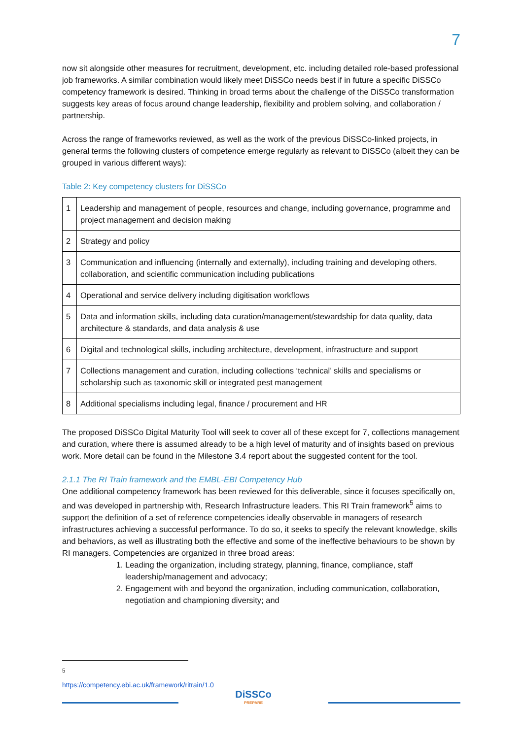7
now sit alongside other measures for recruitment, development, etc. including detailed role-based professional job frameworks. A similar combination would likely meet DiSSCo needs best if in future a specific DiSSCo competency framework is desired. Thinking in broad terms about the challenge of the DiSSCo transformation suggests key areas of focus around change leadership, flexibility and problem solving, and collaboration / partnership.
Across the range of frameworks reviewed, as well as the work of the previous DiSSCo-linked projects, in general terms the following clusters of competence emerge regularly as relevant to DiSSCo (albeit they can be grouped in various different ways):
Table 2: Key competency clusters for DiSSCo
| 1 | Leadership and management of people, resources and change, including governance, programme and project management and decision making |
| 2 | Strategy and policy |
| 3 | Communication and influencing (internally and externally), including training and developing others, collaboration, and scientific communication including publications |
| 4 | Operational and service delivery including digitisation workflows |
| 5 | Data and information skills, including data curation/management/stewardship for data quality, data architecture & standards, and data analysis & use |
| 6 | Digital and technological skills, including architecture, development, infrastructure and support |
| 7 | Collections management and curation, including collections ‘technical’ skills and specialisms or scholarship such as taxonomic skill or integrated pest management |
| 8 | Additional specialisms including legal, finance / procurement and HR |
The proposed DiSSCo Digital Maturity Tool will seek to cover all of these except for 7, collections management and curation, where there is assumed already to be a high level of maturity and of insights based on previous work. More detail can be found in the Milestone 3.4 report about the suggested content for the tool.
2.1.1 The RI Train framework and the EMBL-EBI Competency Hub
One additional competency framework has been reviewed for this deliverable, since it focuses specifically on, and was developed in partnership with, Research Infrastructure leaders. This RI Train framework<sup>5</sup> aims to support the definition of a set of reference competencies ideally observable in managers of research infrastructures achieving a successful performance. To do so, it seeks to specify the relevant knowledge, skills and behaviors, as well as illustrating both the effective and some of the ineffective behaviours to be shown by RI managers. Competencies are organized in three broad areas:
1. Leading the organization, including strategy, planning, finance, compliance, staff leadership/management and advocacy;
2. Engagement with and beyond the organization, including communication, collaboration, negotiation and championing diversity; and
<sup>5</sup> https://competency.ebi.ac.uk/framework/ritrain/1.0
DiSSCo
PREPARE